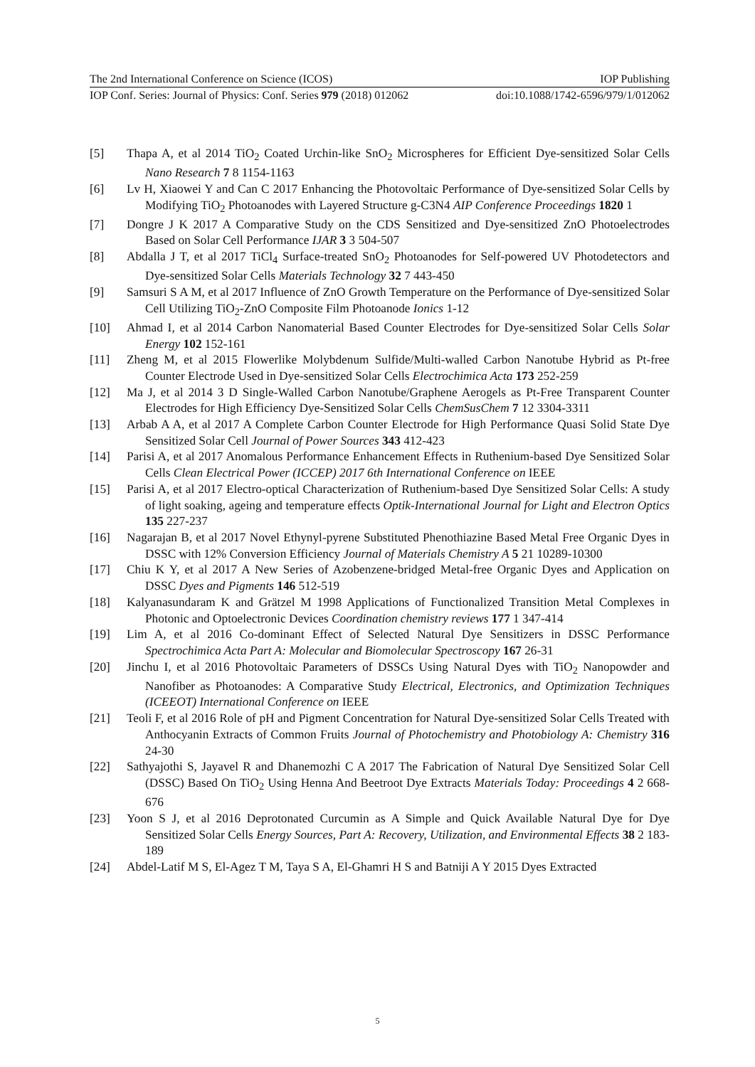The 2nd International Conference on Science (ICOS) IOP Publishing
IOP Conf. Series: Journal of Physics: Conf. Series 979 (2018) 012062 doi:10.1088/1742-6596/979/1/012062
[5] Thapa A, et al 2014 TiO<sub>2</sub> Coated Urchin-like SnO<sub>2</sub> Microspheres for Efficient Dye-sensitized Solar Cells Nano Research 7 8 1154-1163
[6] Lv H, Xiaowei Y and Can C 2017 Enhancing the Photovoltaic Performance of Dye-sensitized Solar Cells by Modifying TiO<sub>2</sub> Photoanodes with Layered Structure g-C3N4 AIP Conference Proceedings 1820 1
[7] Dongre J K 2017 A Comparative Study on the CDS Sensitized and Dye-sensitized ZnO Photoelectrodes Based on Solar Cell Performance IJAR 3 3 504-507
[8] Abdalla J T, et al 2017 TiCl<sub>4</sub> Surface-treated SnO<sub>2</sub> Photoanodes for Self-powered UV Photodetectors and Dye-sensitized Solar Cells Materials Technology 32 7 443-450
[9] Samsuri S A M, et al 2017 Influence of ZnO Growth Temperature on the Performance of Dye-sensitized Solar Cell Utilizing TiO<sub>2</sub>-ZnO Composite Film Photoanode Ionics 1-12
[10] Ahmad I, et al 2014 Carbon Nanomaterial Based Counter Electrodes for Dye-sensitized Solar Cells Solar Energy 102 152-161
[11] Zheng M, et al 2015 Flowerlike Molybdenum Sulfide/Multi-walled Carbon Nanotube Hybrid as Pt-free Counter Electrode Used in Dye-sensitized Solar Cells Electrochimica Acta 173 252-259
[12] Ma J, et al 2014 3 D Single-Walled Carbon Nanotube/Graphene Aerogels as Pt-Free Transparent Counter Electrodes for High Efficiency Dye-Sensitized Solar Cells ChemSusChem 7 12 3304-3311
[13] Arbab A A, et al 2017 A Complete Carbon Counter Electrode for High Performance Quasi Solid State Dye Sensitized Solar Cell Journal of Power Sources 343 412-423
[14] Parisi A, et al 2017 Anomalous Performance Enhancement Effects in Ruthenium-based Dye Sensitized Solar Cells Clean Electrical Power (ICCEP) 2017 6th International Conference on IEEE
[15] Parisi A, et al 2017 Electro-optical Characterization of Ruthenium-based Dye Sensitized Solar Cells: A study of light soaking, ageing and temperature effects Optik-International Journal for Light and Electron Optics 135 227-237
[16] Nagarajan B, et al 2017 Novel Ethynyl-pyrene Substituted Phenothiazine Based Metal Free Organic Dyes in DSSC with 12% Conversion Efficiency Journal of Materials Chemistry A 5 21 10289-10300
[17] Chiu K Y, et al 2017 A New Series of Azobenzene-bridged Metal-free Organic Dyes and Application on DSSC Dyes and Pigments 146 512-519
[18] Kalyanasundaram K and Grätzel M 1998 Applications of Functionalized Transition Metal Complexes in Photonic and Optoelectronic Devices Coordination chemistry reviews 177 1 347-414
[19] Lim A, et al 2016 Co-dominant Effect of Selected Natural Dye Sensitizers in DSSC Performance Spectrochimica Acta Part A: Molecular and Biomolecular Spectroscopy 167 26-31
[20] Jinchu I, et al 2016 Photovoltaic Parameters of DSSCs Using Natural Dyes with TiO<sub>2</sub> Nanopowder and Nanofiber as Photoanodes: A Comparative Study Electrical, Electronics, and Optimization Techniques (ICEEOT) International Conference on IEEE
[21] Teoli F, et al 2016 Role of pH and Pigment Concentration for Natural Dye-sensitized Solar Cells Treated with Anthocyanin Extracts of Common Fruits Journal of Photochemistry and Photobiology A: Chemistry 316 24-30
[22] Sathyajothi S, Jayavel R and Dhanemozhi C A 2017 The Fabrication of Natural Dye Sensitized Solar Cell (DSSC) Based On TiO<sub>2</sub> Using Henna And Beetroot Dye Extracts Materials Today: Proceedings 4 2 668-676
[23] Yoon S J, et al 2016 Deprotonated Curcumin as A Simple and Quick Available Natural Dye for Dye Sensitized Solar Cells Energy Sources, Part A: Recovery, Utilization, and Environmental Effects 38 2 183-189
[24] Abdel-Latif M S, El-Agez T M, Taya S A, El-Ghamri H S and Batniji A Y 2015 Dyes Extracted
5